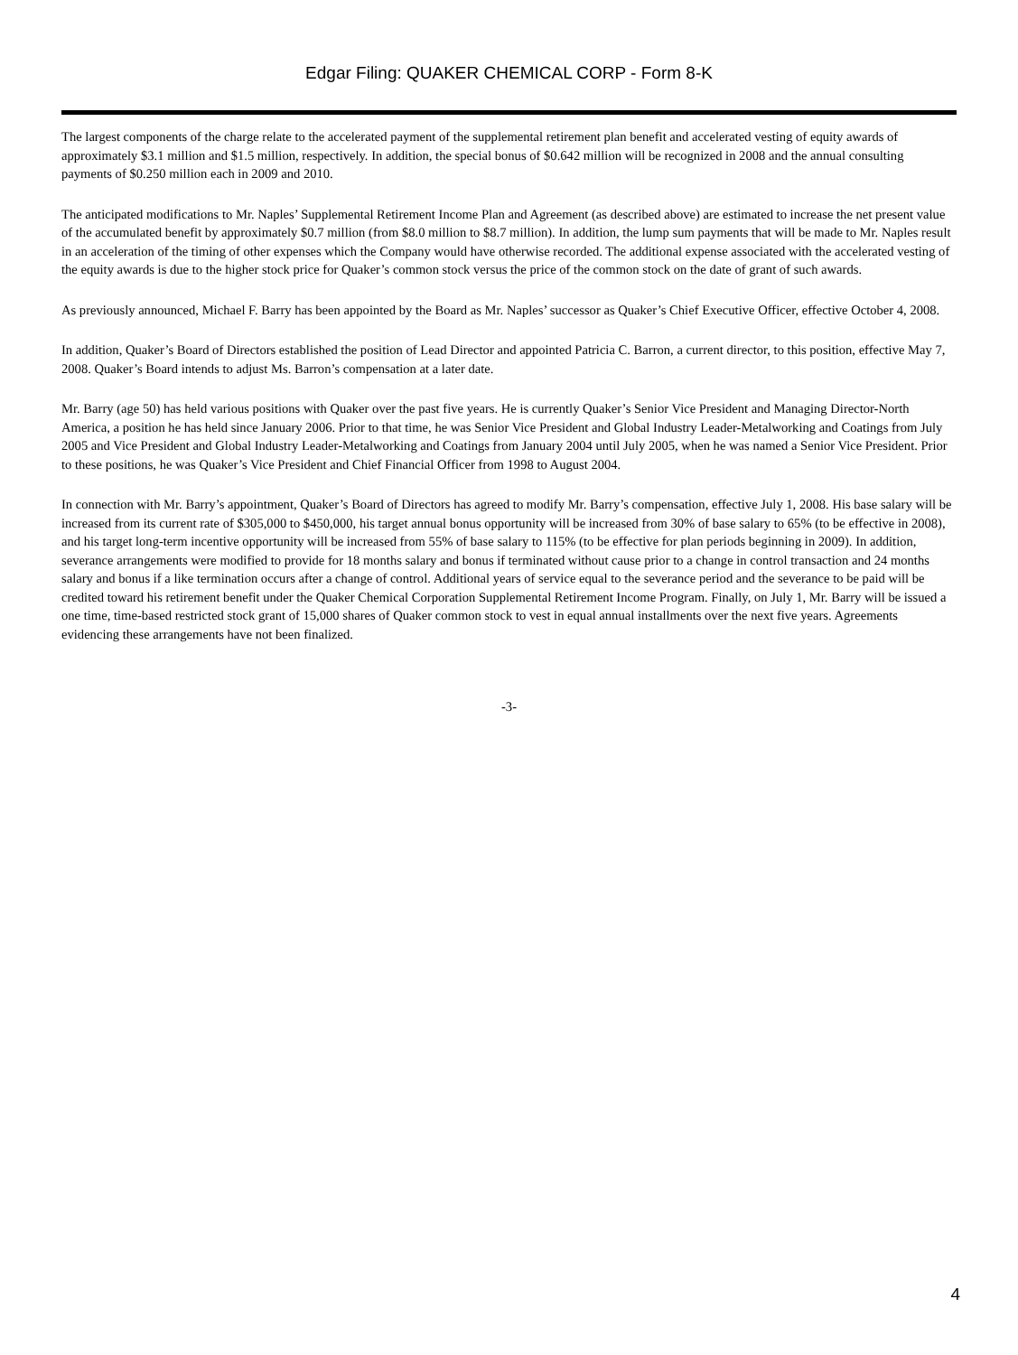Edgar Filing: QUAKER CHEMICAL CORP - Form 8-K
The largest components of the charge relate to the accelerated payment of the supplemental retirement plan benefit and accelerated vesting of equity awards of approximately $3.1 million and $1.5 million, respectively. In addition, the special bonus of $0.642 million will be recognized in 2008 and the annual consulting payments of $0.250 million each in 2009 and 2010.
The anticipated modifications to Mr. Naples’ Supplemental Retirement Income Plan and Agreement (as described above) are estimated to increase the net present value of the accumulated benefit by approximately $0.7 million (from $8.0 million to $8.7 million). In addition, the lump sum payments that will be made to Mr. Naples result in an acceleration of the timing of other expenses which the Company would have otherwise recorded. The additional expense associated with the accelerated vesting of the equity awards is due to the higher stock price for Quaker’s common stock versus the price of the common stock on the date of grant of such awards.
As previously announced, Michael F. Barry has been appointed by the Board as Mr. Naples’ successor as Quaker’s Chief Executive Officer, effective October 4, 2008.
In addition, Quaker’s Board of Directors established the position of Lead Director and appointed Patricia C. Barron, a current director, to this position, effective May 7, 2008. Quaker’s Board intends to adjust Ms. Barron’s compensation at a later date.
Mr. Barry (age 50) has held various positions with Quaker over the past five years. He is currently Quaker’s Senior Vice President and Managing Director-North America, a position he has held since January 2006. Prior to that time, he was Senior Vice President and Global Industry Leader-Metalworking and Coatings from July 2005 and Vice President and Global Industry Leader-Metalworking and Coatings from January 2004 until July 2005, when he was named a Senior Vice President. Prior to these positions, he was Quaker’s Vice President and Chief Financial Officer from 1998 to August 2004.
In connection with Mr. Barry’s appointment, Quaker’s Board of Directors has agreed to modify Mr. Barry’s compensation, effective July 1, 2008. His base salary will be increased from its current rate of $305,000 to $450,000, his target annual bonus opportunity will be increased from 30% of base salary to 65% (to be effective in 2008), and his target long-term incentive opportunity will be increased from 55% of base salary to 115% (to be effective for plan periods beginning in 2009). In addition, severance arrangements were modified to provide for 18 months salary and bonus if terminated without cause prior to a change in control transaction and 24 months salary and bonus if a like termination occurs after a change of control. Additional years of service equal to the severance period and the severance to be paid will be credited toward his retirement benefit under the Quaker Chemical Corporation Supplemental Retirement Income Program. Finally, on July 1, Mr. Barry will be issued a one time, time-based restricted stock grant of 15,000 shares of Quaker common stock to vest in equal annual installments over the next five years. Agreements evidencing these arrangements have not been finalized.
-3-
4